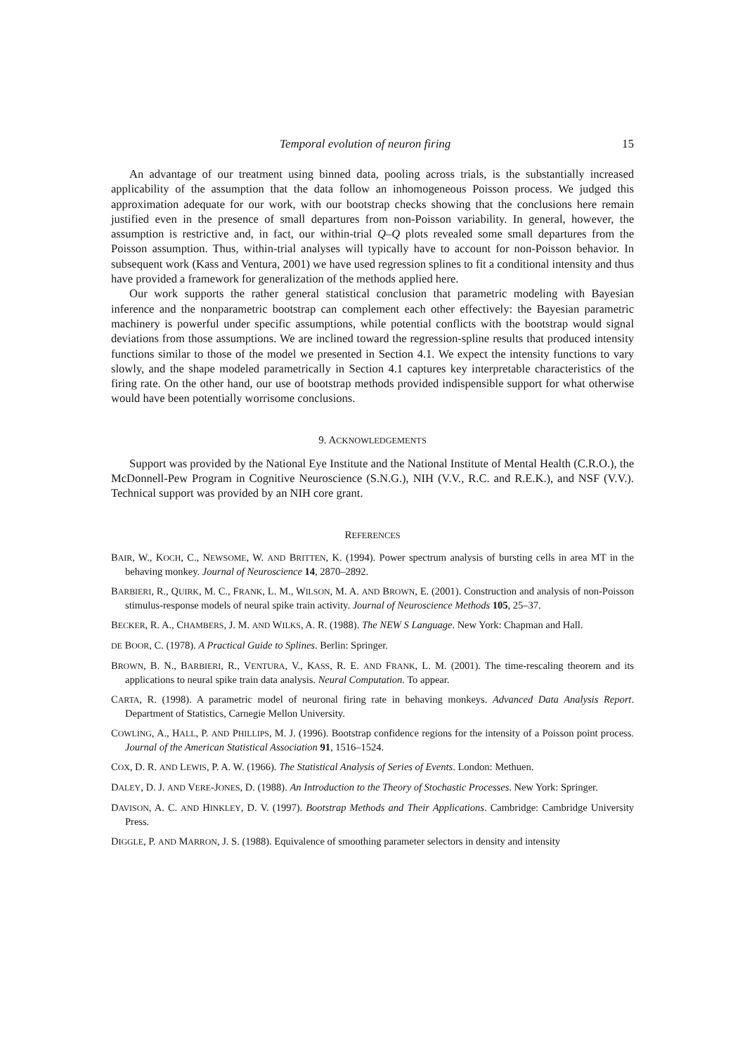Temporal evolution of neuron firing 15
An advantage of our treatment using binned data, pooling across trials, is the substantially increased applicability of the assumption that the data follow an inhomogeneous Poisson process. We judged this approximation adequate for our work, with our bootstrap checks showing that the conclusions here remain justified even in the presence of small departures from non-Poisson variability. In general, however, the assumption is restrictive and, in fact, our within-trial Q–Q plots revealed some small departures from the Poisson assumption. Thus, within-trial analyses will typically have to account for non-Poisson behavior. In subsequent work (Kass and Ventura, 2001) we have used regression splines to fit a conditional intensity and thus have provided a framework for generalization of the methods applied here.
Our work supports the rather general statistical conclusion that parametric modeling with Bayesian inference and the nonparametric bootstrap can complement each other effectively: the Bayesian parametric machinery is powerful under specific assumptions, while potential conflicts with the bootstrap would signal deviations from those assumptions. We are inclined toward the regression-spline results that produced intensity functions similar to those of the model we presented in Section 4.1. We expect the intensity functions to vary slowly, and the shape modeled parametrically in Section 4.1 captures key interpretable characteristics of the firing rate. On the other hand, our use of bootstrap methods provided indispensible support for what otherwise would have been potentially worrisome conclusions.
9. ACKNOWLEDGEMENTS
Support was provided by the National Eye Institute and the National Institute of Mental Health (C.R.O.), the McDonnell-Pew Program in Cognitive Neuroscience (S.N.G.), NIH (V.V., R.C. and R.E.K.), and NSF (V.V.). Technical support was provided by an NIH core grant.
REFERENCES
BAIR, W., KOCH, C., NEWSOME, W. AND BRITTEN, K. (1994). Power spectrum analysis of bursting cells in area MT in the behaving monkey. Journal of Neuroscience 14, 2870–2892.
BARBIERI, R., QUIRK, M. C., FRANK, L. M., WILSON, M. A. AND BROWN, E. (2001). Construction and analysis of non-Poisson stimulus-response models of neural spike train activity. Journal of Neuroscience Methods 105, 25–37.
BECKER, R. A., CHAMBERS, J. M. AND WILKS, A. R. (1988). The NEW S Language. New York: Chapman and Hall.
DE BOOR, C. (1978). A Practical Guide to Splines. Berlin: Springer.
BROWN, B. N., BARBIERI, R., VENTURA, V., KASS, R. E. AND FRANK, L. M. (2001). The time-rescaling theorem and its applications to neural spike train data analysis. Neural Computation. To appear.
CARTA, R. (1998). A parametric model of neuronal firing rate in behaving monkeys. Advanced Data Analysis Report. Department of Statistics, Carnegie Mellon University.
COWLING, A., HALL, P. AND PHILLIPS, M. J. (1996). Bootstrap confidence regions for the intensity of a Poisson point process. Journal of the American Statistical Association 91, 1516–1524.
COX, D. R. AND LEWIS, P. A. W. (1966). The Statistical Analysis of Series of Events. London: Methuen.
DALEY, D. J. AND VERE-JONES, D. (1988). An Introduction to the Theory of Stochastic Processes. New York: Springer.
DAVISON, A. C. AND HINKLEY, D. V. (1997). Bootstrap Methods and Their Applications. Cambridge: Cambridge University Press.
DIGGLE, P. AND MARRON, J. S. (1988). Equivalence of smoothing parameter selectors in density and intensity